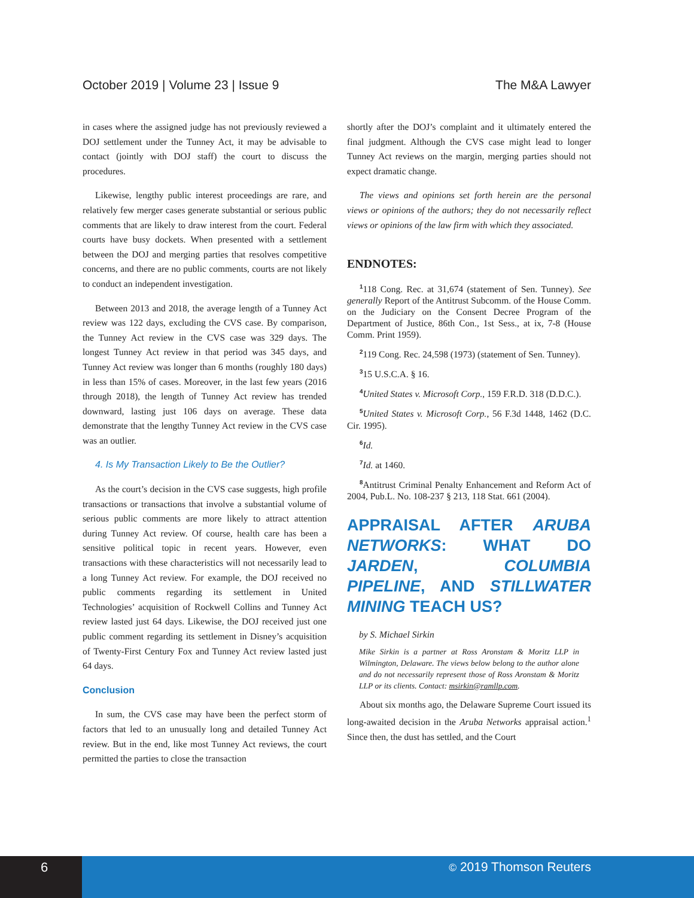October 2019 | Volume 23 | Issue 9 The M&A Lawyer
in cases where the assigned judge has not previously reviewed a DOJ settlement under the Tunney Act, it may be advisable to contact (jointly with DOJ staff) the court to discuss the procedures.
Likewise, lengthy public interest proceedings are rare, and relatively few merger cases generate substantial or serious public comments that are likely to draw interest from the court. Federal courts have busy dockets. When presented with a settlement between the DOJ and merging parties that resolves competitive concerns, and there are no public comments, courts are not likely to conduct an independent investigation.
Between 2013 and 2018, the average length of a Tunney Act review was 122 days, excluding the CVS case. By comparison, the Tunney Act review in the CVS case was 329 days. The longest Tunney Act review in that period was 345 days, and Tunney Act review was longer than 6 months (roughly 180 days) in less than 15% of cases. Moreover, in the last few years (2016 through 2018), the length of Tunney Act review has trended downward, lasting just 106 days on average. These data demonstrate that the lengthy Tunney Act review in the CVS case was an outlier.
4. Is My Transaction Likely to Be the Outlier?
As the court’s decision in the CVS case suggests, high profile transactions or transactions that involve a substantial volume of serious public comments are more likely to attract attention during Tunney Act review. Of course, health care has been a sensitive political topic in recent years. However, even transactions with these characteristics will not necessarily lead to a long Tunney Act review. For example, the DOJ received no public comments regarding its settlement in United Technologies’ acquisition of Rockwell Collins and Tunney Act review lasted just 64 days. Likewise, the DOJ received just one public comment regarding its settlement in Disney’s acquisition of Twenty-First Century Fox and Tunney Act review lasted just 64 days.
Conclusion
In sum, the CVS case may have been the perfect storm of factors that led to an unusually long and detailed Tunney Act review. But in the end, like most Tunney Act reviews, the court permitted the parties to close the transaction
shortly after the DOJ’s complaint and it ultimately entered the final judgment. Although the CVS case might lead to longer Tunney Act reviews on the margin, merging parties should not expect dramatic change.
The views and opinions set forth herein are the personal views or opinions of the authors; they do not necessarily reflect views or opinions of the law firm with which they associated.
ENDNOTES:
<sup>1</sup> 118 Cong. Rec. at 31,674 (statement of Sen. Tunney). See generally Report of the Antitrust Subcomm. of the House Comm. on the Judiciary on the Consent Decree Program of the Department of Justice, 86th Con., 1st Sess., at ix, 7-8 (House Comm. Print 1959).
<sup>2</sup> 119 Cong. Rec. 24,598 (1973) (statement of Sen. Tunney).
<sup>3</sup> 15 U.S.C.A. § 16.
<sup>4</sup> United States v. Microsoft Corp., 159 F.R.D. 318 (D.D.C.).
<sup>5</sup> United States v. Microsoft Corp., 56 F.3d 1448, 1462 (D.C. Cir. 1995).
<sup>6</sup> Id.
<sup>7</sup> Id. at 1460.
<sup>8</sup> Antitrust Criminal Penalty Enhancement and Reform Act of 2004, Pub.L. No. 108-237 § 213, 118 Stat. 661 (2004).
APPRAISAL AFTER ARUBA NETWORKS: WHAT DO JARDEN, COLUMBIA PIPELINE, AND STILLWATER MINING TEACH US?
by S. Michael Sirkin
Mike Sirkin is a partner at Ross Aronstam & Moritz LLP in Wilmington, Delaware. The views below belong to the author alone and do not necessarily represent those of Ross Aronstam & Moritz LLP or its clients. Contact: msirkin@ramllp.com.
About six months ago, the Delaware Supreme Court issued its long-awaited decision in the Aruba Networks appraisal action.<sup>1</sup> Since then, the dust has settled, and the Court
6
© 2019 Thomson Reuters